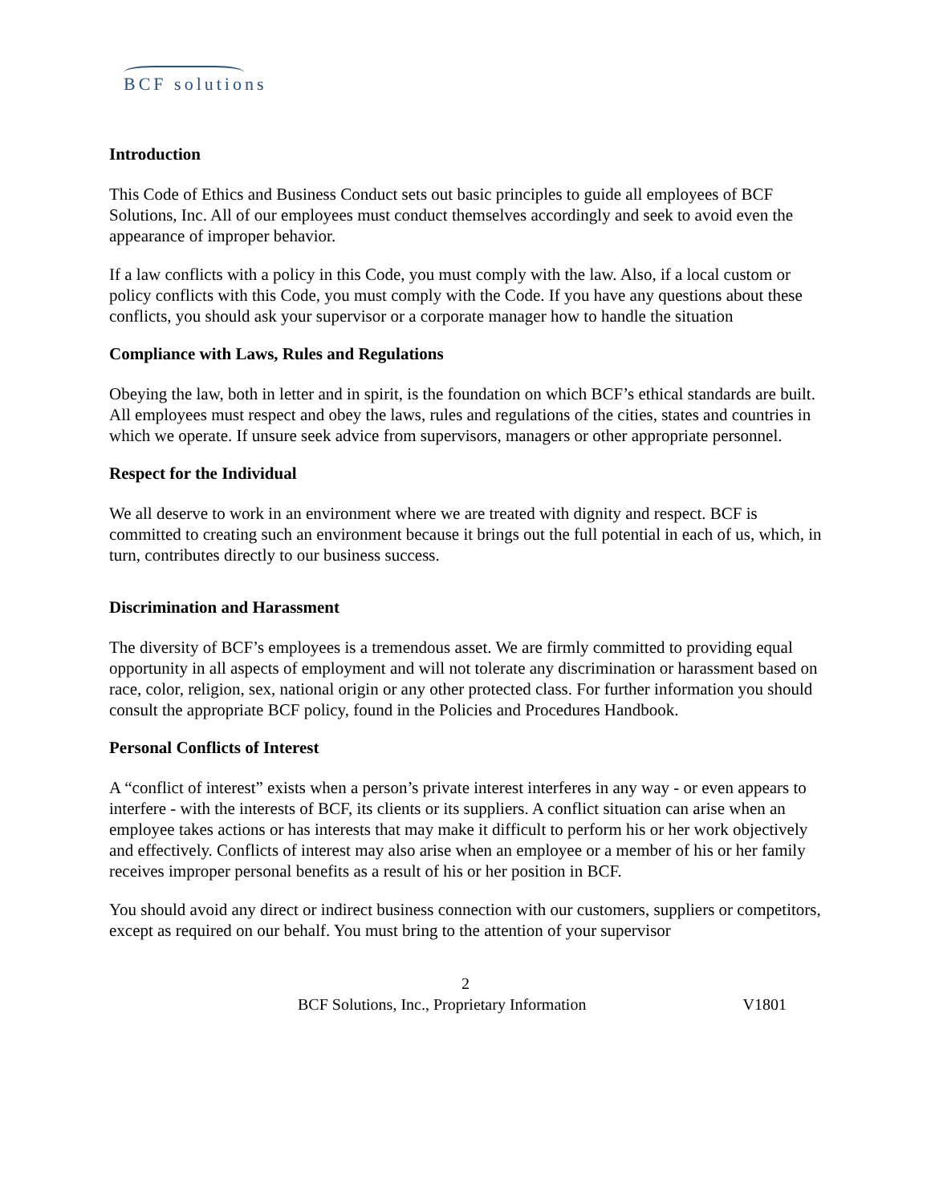BCF solutions
Introduction
This Code of Ethics and Business Conduct sets out basic principles to guide all employees of BCF Solutions, Inc. All of our employees must conduct themselves accordingly and seek to avoid even the appearance of improper behavior.
If a law conflicts with a policy in this Code, you must comply with the law. Also, if a local custom or policy conflicts with this Code, you must comply with the Code. If you have any questions about these conflicts, you should ask your supervisor or a corporate manager how to handle the situation
Compliance with Laws, Rules and Regulations
Obeying the law, both in letter and in spirit, is the foundation on which BCF’s ethical standards are built. All employees must respect and obey the laws, rules and regulations of the cities, states and countries in which we operate. If unsure seek advice from supervisors, managers or other appropriate personnel.
Respect for the Individual
We all deserve to work in an environment where we are treated with dignity and respect. BCF is committed to creating such an environment because it brings out the full potential in each of us, which, in turn, contributes directly to our business success.
Discrimination and Harassment
The diversity of BCF’s employees is a tremendous asset. We are firmly committed to providing equal opportunity in all aspects of employment and will not tolerate any discrimination or harassment based on race, color, religion, sex, national origin or any other protected class. For further information you should consult the appropriate BCF policy, found in the Policies and Procedures Handbook.
Personal Conflicts of Interest
A “conflict of interest” exists when a person’s private interest interferes in any way - or even appears to interfere - with the interests of BCF, its clients or its suppliers. A conflict situation can arise when an employee takes actions or has interests that may make it difficult to perform his or her work objectively and effectively. Conflicts of interest may also arise when an employee or a member of his or her family receives improper personal benefits as a result of his or her position in BCF.
You should avoid any direct or indirect business connection with our customers, suppliers or competitors, except as required on our behalf. You must bring to the attention of your supervisor
2
BCF Solutions, Inc., Proprietary Information V1801